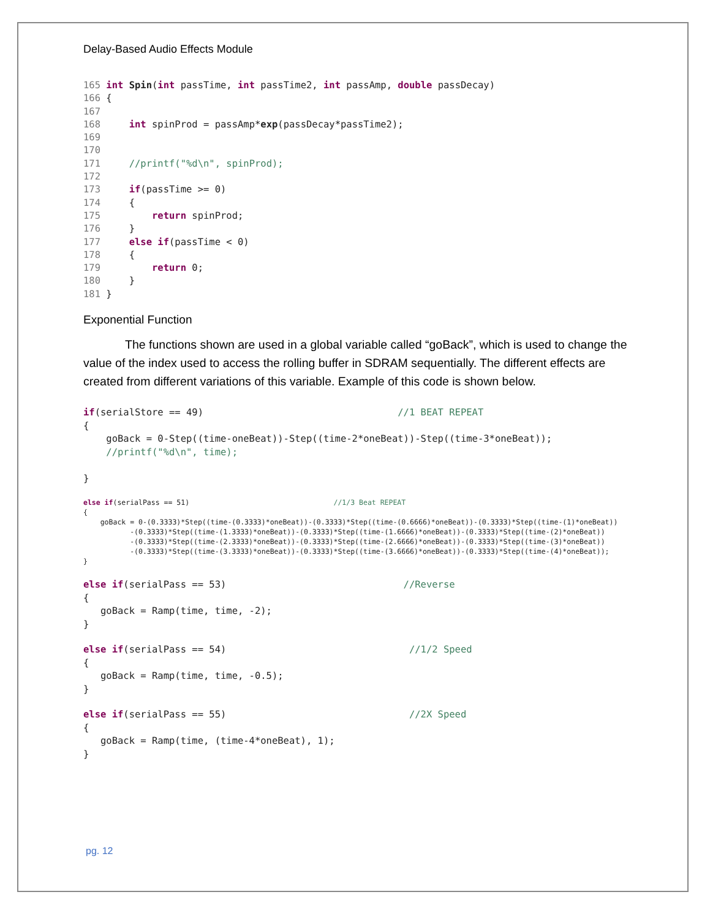Delay-Based Audio Effects Module
165 int Spin(int passTime, int passTime2, int passAmp, double passDecay)
166 {
167
168     int spinProd = passAmp*exp(passDecay*passTime2);
169
170
171     //printf("%d\n", spinProd);
172
173     if(passTime >= 0)
174     {
175         return spinProd;
176     }
177     else if(passTime < 0)
178     {
179         return 0;
180     }
181 }
Exponential Function
The functions shown are used in a global variable called “goBack”, which is used to change the value of the index used to access the rolling buffer in SDRAM sequentially. The different effects are created from different variations of this variable. Example of this code is shown below.
if(serialStore == 49)                                  //1 BEAT REPEAT
{
    goBack = 0-Step((time-oneBeat))-Step((time-2*oneBeat))-Step((time-3*oneBeat));
    //printf("%d\n", time);

}
else if(serialPass == 51)                                  //1/3 Beat REPEAT
{
    goBack = 0-(0.3333)*Step((time-(0.3333)*oneBeat))-(0.3333)*Step((time-(0.6666)*oneBeat))-(0.3333)*Step((time-(1)*oneBeat))
           -(0.3333)*Step((time-(1.3333)*oneBeat))-(0.3333)*Step((time-(1.6666)*oneBeat))-(0.3333)*Step((time-(2)*oneBeat))
           -(0.3333)*Step((time-(2.3333)*oneBeat))-(0.3333)*Step((time-(2.6666)*oneBeat))-(0.3333)*Step((time-(3)*oneBeat))
           -(0.3333)*Step((time-(3.3333)*oneBeat))-(0.3333)*Step((time-(3.6666)*oneBeat))-(0.3333)*Step((time-(4)*oneBeat));
}
else if(serialPass == 53)                               //Reverse
{
   goBack = Ramp(time, time, -2);
}
else if(serialPass == 54)                                //1/2 Speed
{
   goBack = Ramp(time, time, -0.5);
}
else if(serialPass == 55)                                //2X Speed
{
   goBack = Ramp(time, (time-4*oneBeat), 1);
}
pg. 12